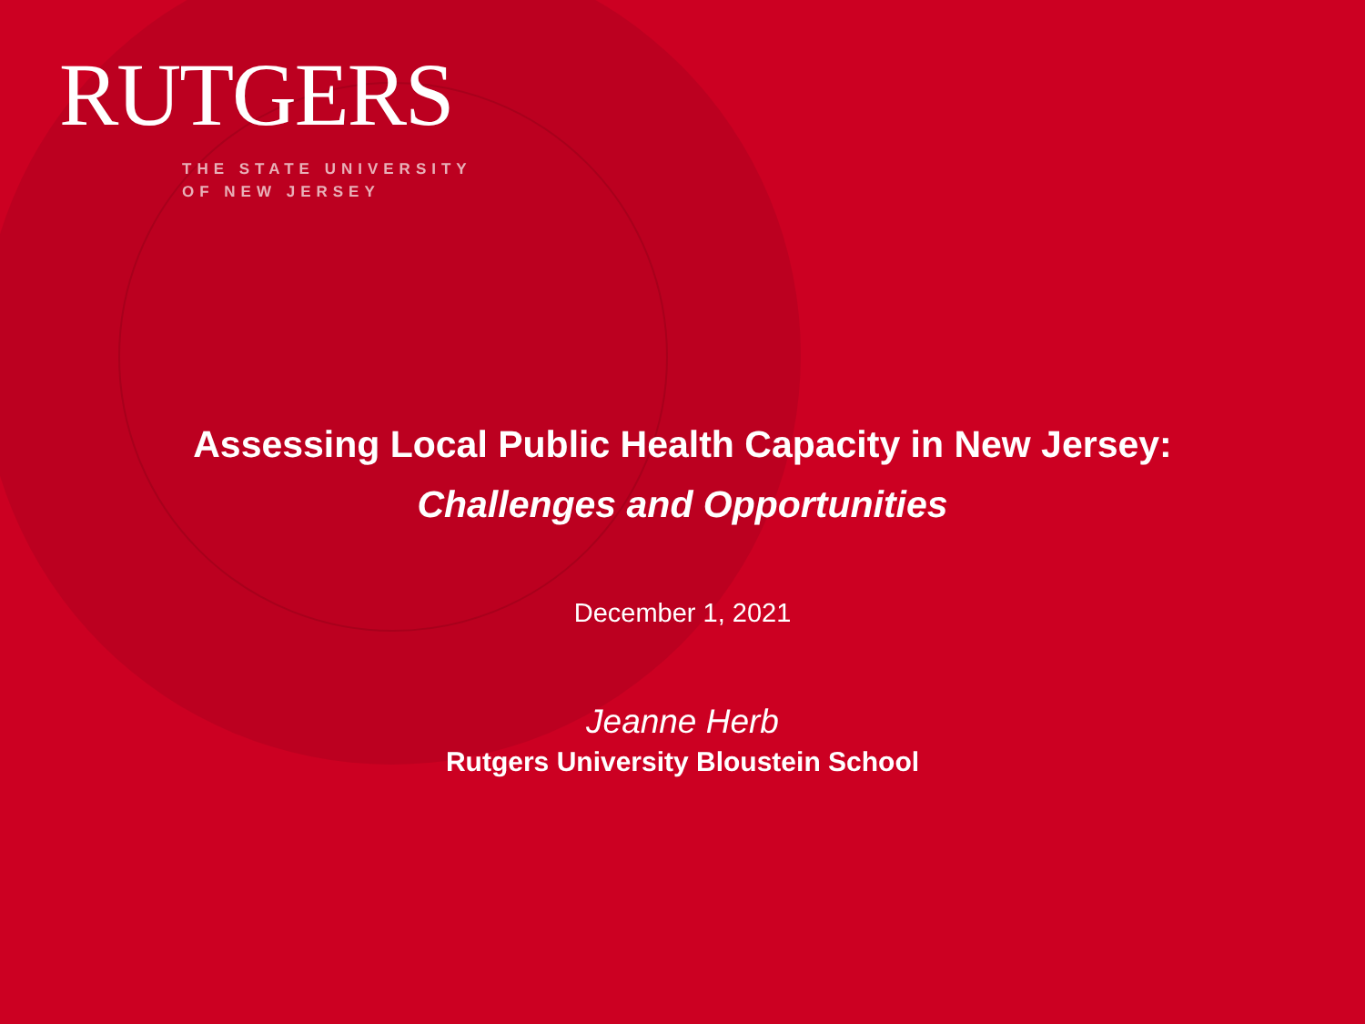RUTGERS
THE STATE UNIVERSITY
OF NEW JERSEY
Assessing Local Public Health Capacity in New Jersey:
Challenges and Opportunities
December 1, 2021
Jeanne Herb
Rutgers University Bloustein School